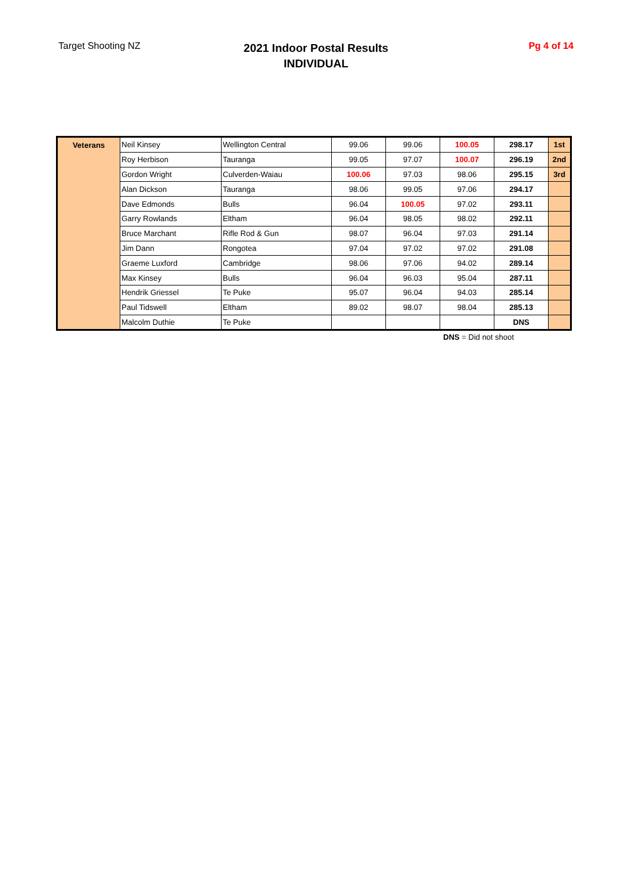Target Shooting NZ
2021 Indoor Postal Results
INDIVIDUAL
Pg 4 of 14
| Veterans | Neil Kinsey | Wellington Central | 99.06 | 99.06 | 100.05 | 298.17 | 1st |
| | Roy Herbison | Tauranga | 99.05 | 97.07 | 100.07 | 296.19 | 2nd |
| | Gordon Wright | Culverden-Waiau | 100.06 | 97.03 | 98.06 | 295.15 | 3rd |
| | Alan Dickson | Tauranga | 98.06 | 99.05 | 97.06 | 294.17 | |
| | Dave Edmonds | Bulls | 96.04 | 100.05 | 97.02 | 293.11 | |
| | Garry Rowlands | Eltham | 96.04 | 98.05 | 98.02 | 292.11 | |
| | Bruce Marchant | Rifle Rod & Gun | 98.07 | 96.04 | 97.03 | 291.14 | |
| | Jim Dann | Rongotea | 97.04 | 97.02 | 97.02 | 291.08 | |
| | Graeme Luxford | Cambridge | 98.06 | 97.06 | 94.02 | 289.14 | |
| | Max Kinsey | Bulls | 96.04 | 96.03 | 95.04 | 287.11 | |
| | Hendrik Griessel | Te Puke | 95.07 | 96.04 | 94.03 | 285.14 | |
| | Paul Tidswell | Eltham | 89.02 | 98.07 | 98.04 | 285.13 | |
| | Malcolm Duthie | Te Puke | | | | DNS | |
DNS = Did not shoot